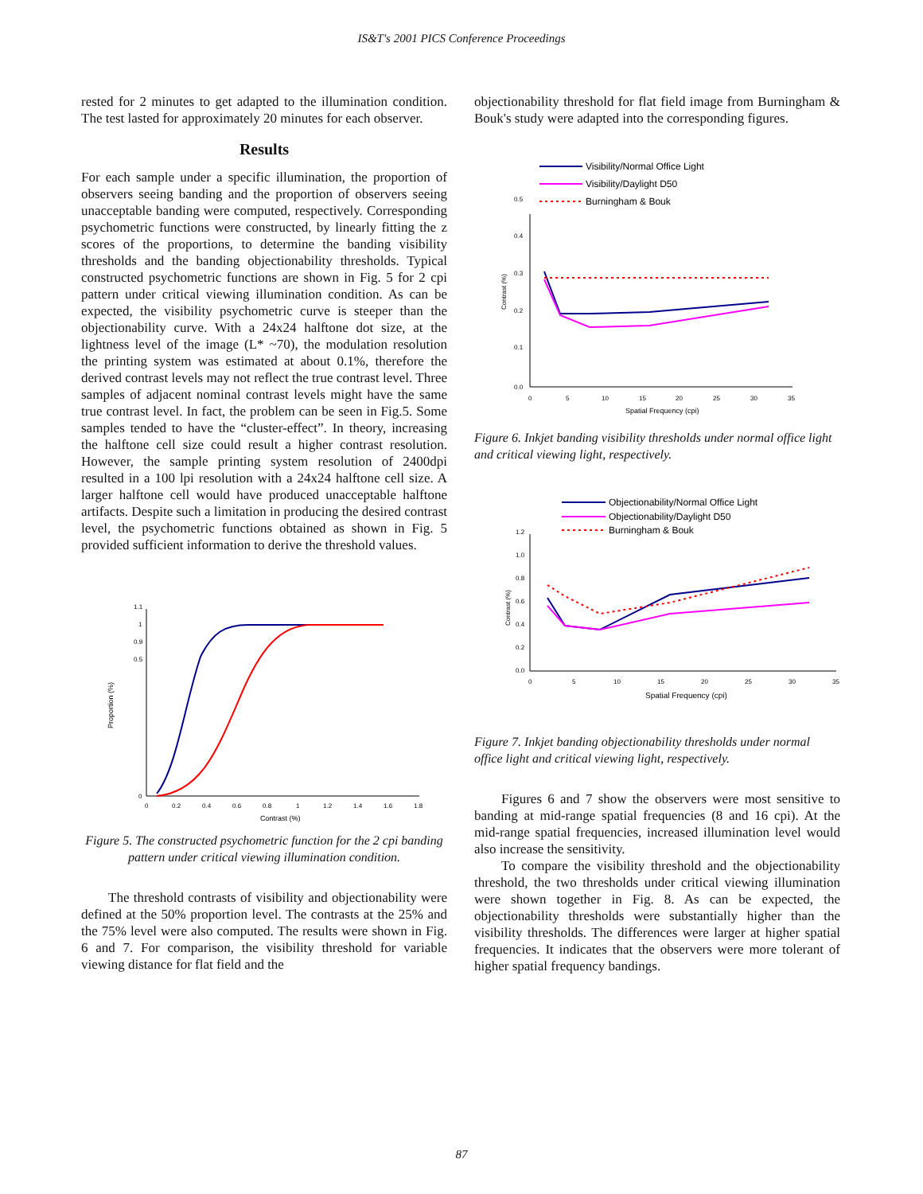IS&T's 2001 PICS Conference Proceedings
rested for 2 minutes to get adapted to the illumination condition. The test lasted for approximately 20 minutes for each observer.
Results
For each sample under a specific illumination, the proportion of observers seeing banding and the proportion of observers seeing unacceptable banding were computed, respectively. Corresponding psychometric functions were constructed, by linearly fitting the z scores of the proportions, to determine the banding visibility thresholds and the banding objectionability thresholds. Typical constructed psychometric functions are shown in Fig. 5 for 2 cpi pattern under critical viewing illumination condition. As can be expected, the visibility psychometric curve is steeper than the objectionability curve. With a 24x24 halftone dot size, at the lightness level of the image (L* ~70), the modulation resolution the printing system was estimated at about 0.1%, therefore the derived contrast levels may not reflect the true contrast level. Three samples of adjacent nominal contrast levels might have the same true contrast level. In fact, the problem can be seen in Fig.5. Some samples tended to have the “cluster-effect”. In theory, increasing the halftone cell size could result a higher contrast resolution. However, the sample printing system resolution of 2400dpi resulted in a 100 lpi resolution with a 24x24 halftone cell size. A larger halftone cell would have produced unacceptable halftone artifacts. Despite such a limitation in producing the desired contrast level, the psychometric functions obtained as shown in Fig. 5 provided sufficient information to derive the threshold values.
Proportion (%)
1.1
1
0.9
0.5
0
0
0.2
0.4
0.6
0.8
1
1.2
1.4
1.6
1.8
Contrast (%)
Figure 5. The constructed psychometric function for the 2 cpi banding pattern under critical viewing illumination condition.
The threshold contrasts of visibility and objectionability were defined at the 50% proportion level. The contrasts at the 25% and the 75% level were also computed. The results were shown in Fig. 6 and 7. For comparison, the visibility threshold for variable viewing distance for flat field and the
objectionability threshold for flat field image from Burningham & Bouk's study were adapted into the corresponding figures.
Visibility/Normal Office Light
Visibility/Daylight D50
Burningham & Bouk
Contrast (%)
0.5
0.4
0.3
0.2
0.1
0.0
0
5
10
15
20
25
30
35
Spatial Frequency (cpi)
Figure 6. Inkjet banding visibility thresholds under normal office light and critical viewing light, respectively.
Objectionability/Normal Office Light
Objectionability/Daylight D50
Burningham & Bouk
Contrast (%)
1.2
1.0
0.8
0.6
0.4
0.2
0.0
0
5
10
15
20
25
30
35
Spatial Frequency (cpi)
Figure 7. Inkjet banding objectionability thresholds under normal office light and critical viewing light, respectively.
Figures 6 and 7 show the observers were most sensitive to banding at mid-range spatial frequencies (8 and 16 cpi). At the mid-range spatial frequencies, increased illumination level would also increase the sensitivity.
To compare the visibility threshold and the objectionability threshold, the two thresholds under critical viewing illumination were shown together in Fig. 8. As can be expected, the objectionability thresholds were substantially higher than the visibility thresholds. The differences were larger at higher spatial frequencies. It indicates that the observers were more tolerant of higher spatial frequency bandings.
87